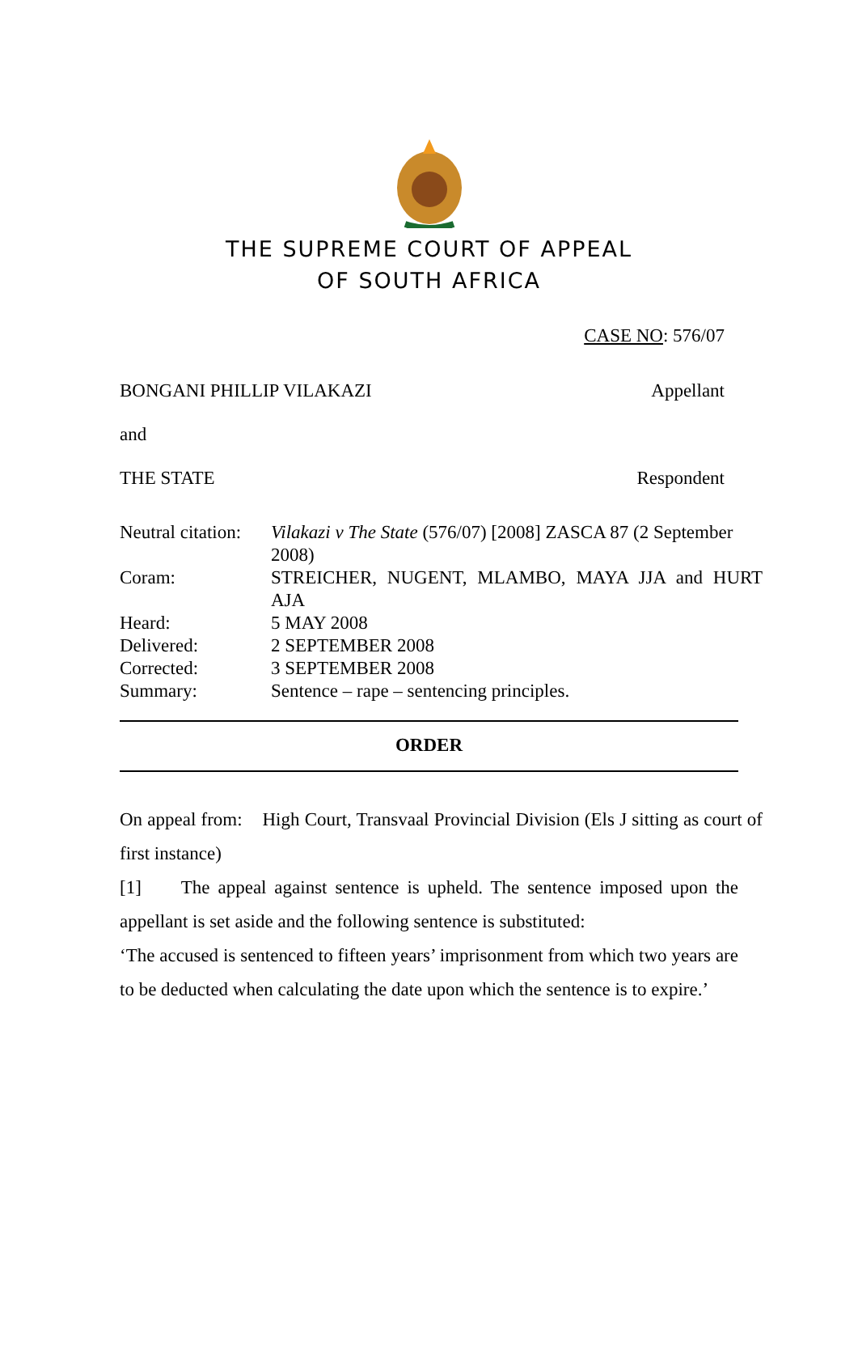THE SUPREME COURT OF APPEAL
OF SOUTH AFRICA
CASE NO: 576/07
BONGANI PHILLIP VILAKAZI Appellant
and
THE STATE Respondent
| Neutral citation: | Vilakazi v The State (576/07) [2008] ZASCA 87 (2 September 2008) |
| Coram: | STREICHER, NUGENT, MLAMBO, MAYA JJA and HURT AJA |
| Heard: | 5 MAY 2008 |
| Delivered: | 2 SEPTEMBER 2008 |
| Corrected: | 3 SEPTEMBER 2008 |
| Summary: | Sentence – rape – sentencing principles. |
ORDER
On appeal from: High Court, Transvaal Provincial Division (Els J sitting as court of first instance)
[1] The appeal against sentence is upheld. The sentence imposed upon the appellant is set aside and the following sentence is substituted:
‘The accused is sentenced to fifteen years’ imprisonment from which two years are to be deducted when calculating the date upon which the sentence is to expire.’